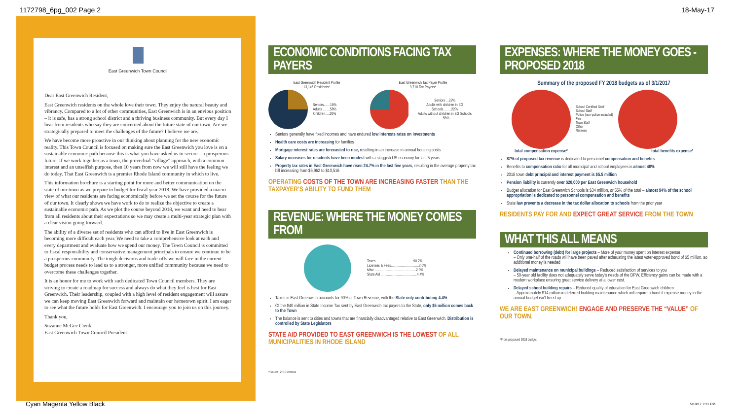1172798_6pg_002 Page 2 18-May-17
East Greenwich Town Council
Dear East Greenwich Resident,
East Greenwich residents on the whole love their town. They enjoy the natural beauty and vibrancy. Compared to a lot of other communities, East Greenwich is in an envious position – it is safe, has a strong school district and a thriving business community. But every day I hear from residents who say they are concerned about the future state of our town. Are we strategically prepared to meet the challenges of the future? I believe we are.
We have become more proactive in our thinking about planning for the new economic reality. This Town Council is focused on making sure the East Greenwich you love is on a sustainable economic path because this is what you have asked us to secure – a prosperous future. If we work together as a town, the proverbial “village” approach, with a common interest and an unselfish purpose, then 10 years from now we will still have the feeling we do today. That East Greenwich is a premier Rhode Island community in which to live.
This information brochure is a starting point for more and better communication on the state of our town as we prepare to budget for fiscal year 2018. We have provided a macro view of what our residents are facing economically before we set the course for the future of our town. It clearly shows we have work to do to realize the objective to create a sustainable economic path. As we plot the course beyond 2018, we want and need to hear from all residents about their expectations so we may create a multi-year strategic plan with a clear vision going forward.
The ability of a diverse set of residents who can afford to live in East Greenwich is becoming more difficult each year. We need to take a comprehensive look at each and every department and evaluate how we spend our money. The Town Council is committed to fiscal responsibility and conservative management principals to ensure we continue to be a prosperous community. The tough decisions and trade-offs we will face in the current budget process needs to lead us to a stronger, more unified community because we need to overcome these challenges together.
It is an honor for me to work with such dedicated Town Council members. They are striving to create a roadmap for success and always do what they feel is best for East Greenwich. Their leadership, coupled with a high level of resident engagement will assure we can keep moving East Greenwich forward and maintain our hometown spirit. I am eager to see what the future holds for East Greenwich. I encourage you to join us on this journey.
Thank you,
Suzanne McGee Cienki
East Greenwich Town Council President
ECONOMIC CONDITIONS FACING TAX PAYERS
East Greenwich Resident Profile
13,146 Residents*
Seniors.......16%
Adults ........58%
Children.....26%
East Greenwich Tax Payer Profile
9,710 Tax Payers*
Seniors ...22%
Adults with children in EG Schools.........22%
Adults without children in EG Schools ...56%
Seniors generally have fixed incomes and have endured low interests rates on investments
Health care costs are increasing for families
Mortgage interest rates are forecasted to rise, resulting in an increase in annual housing costs
Salary increases for residents have been modest with a sluggish US economy for last 5 years
Property tax rates in East Greenwich have risen 24.7% in the last five years, resulting in the average property tax bill increasing from $6,962 to $10,516
OPERATING COSTS OF THE TOWN ARE INCREASING FASTER THAN THE TAXPAYER’S ABILITY TO FUND THEM
REVENUE: WHERE THE MONEY COMES FROM
Taxes .........................................90.7%
Licenses & Fees...............................2.6%
Misc ..............................................2.3%
State Aid ........................................4.4%
Taxes in East Greenwich accounts for 90% of Town Revenue, with the State only contributing 4.4%
Of the $40 million in State Income Tax sent by East Greenwich tax payers to the State, only $5 million comes back to the Town
The balance is sent to cities and towns that are financially disadvantaged relative to East Greenwich. Distribution is controlled by State Legislators
STATE AID PROVIDED TO EAST GREENWICH IS THE LOWEST OF ALL MUNICIPALITIES IN RHODE ISLAND
*Source: 2010 census
EXPENSES: WHERE THE MONEY GOES - PROPOSED 2018
Summary of the proposed FY 2018 budgets as of 3/1/2017
School Certified Staff
School Staff
Police (non-police included)
Fire
Town Staff
Other
Retirees
total compensation expense* total benefits expense*
87% of proposed tax revenue is dedicated to personnel compensation and benefits
Benefits to compensation ratio for all municipal and school employees is almost 40%
2018 town debt principal and interest payment is $5.5 million
Pension liability is currently over $20,000 per East Greenwich household
Budget allocation for East Greenwich Schools is $34 million, or 55% of the total – almost 94% of the school appropriation is dedicated to personnel compensation and benefits
State law prevents a decrease in the tax dollar allocation to schools from the prior year
RESIDENTS PAY FOR AND EXPECT GREAT SERVICE FROM THE TOWN
WHAT THIS ALL MEANS
Continued borrowing (debt) for large projects – More of your money spent on interest expense
– Only one-half of the roads will have been paved after exhausting the latest voter-approved bond of $5 million, so additional money is needed
Delayed maintenance on municipal buildings – Reduced satisfaction of services to you
– 50-year old facility does not adequately serve today’s needs of the DPW. Efficiency gains can be made with a modern workplace ensuring great service delivery at a lower cost.
Delayed school building repairs – Reduced quality of education for East Greenwich children
– Approximately $14 million in deferred building maintenance which will require a bond if expense money in the annual budget isn’t freed up
WE ARE EAST GREENWICH! ENGAGE AND PRESERVE THE “VALUE” OF OUR TOWN.
*From proposed 2018 budget
Cyan Magenta Yellow Black 5/18/17 7:31 PM